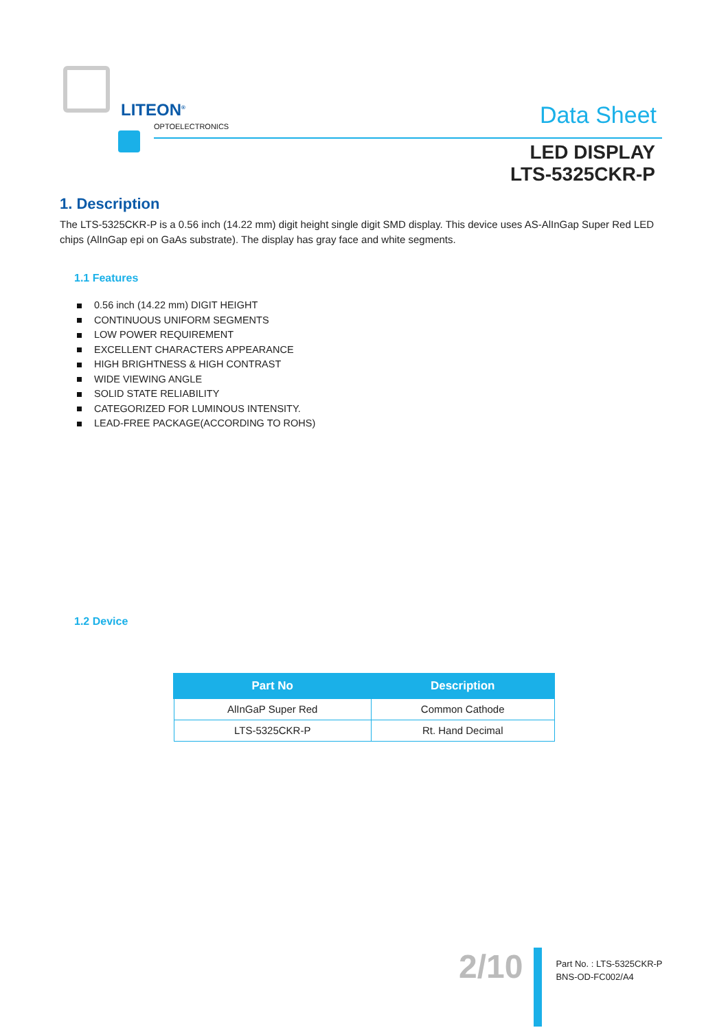LITEON<sup>®</sup>
OPTOELECTRONICS Data Sheet
LED DISPLAY
LTS-5325CKR-P
1. Description
The LTS-5325CKR-P is a 0.56 inch (14.22 mm) digit height single digit SMD display. This device uses AS-AlInGap Super Red LED chips (AlInGap epi on GaAs substrate). The display has gray face and white segments.
1.1 Features
0.56 inch (14.22 mm) DIGIT HEIGHT
CONTINUOUS UNIFORM SEGMENTS
LOW POWER REQUIREMENT
EXCELLENT CHARACTERS APPEARANCE
HIGH BRIGHTNESS & HIGH CONTRAST
WIDE VIEWING ANGLE
SOLID STATE RELIABILITY
CATEGORIZED FOR LUMINOUS INTENSITY.
LEAD-FREE PACKAGE(ACCORDING TO ROHS)
1.2 Device
| Part No | Description |
| --- | --- |
| AlInGaP Super Red | Common Cathode |
| LTS-5325CKR-P | Rt. Hand Decimal |
2/10
Part No. : LTS-5325CKR-P
BNS-OD-FC002/A4